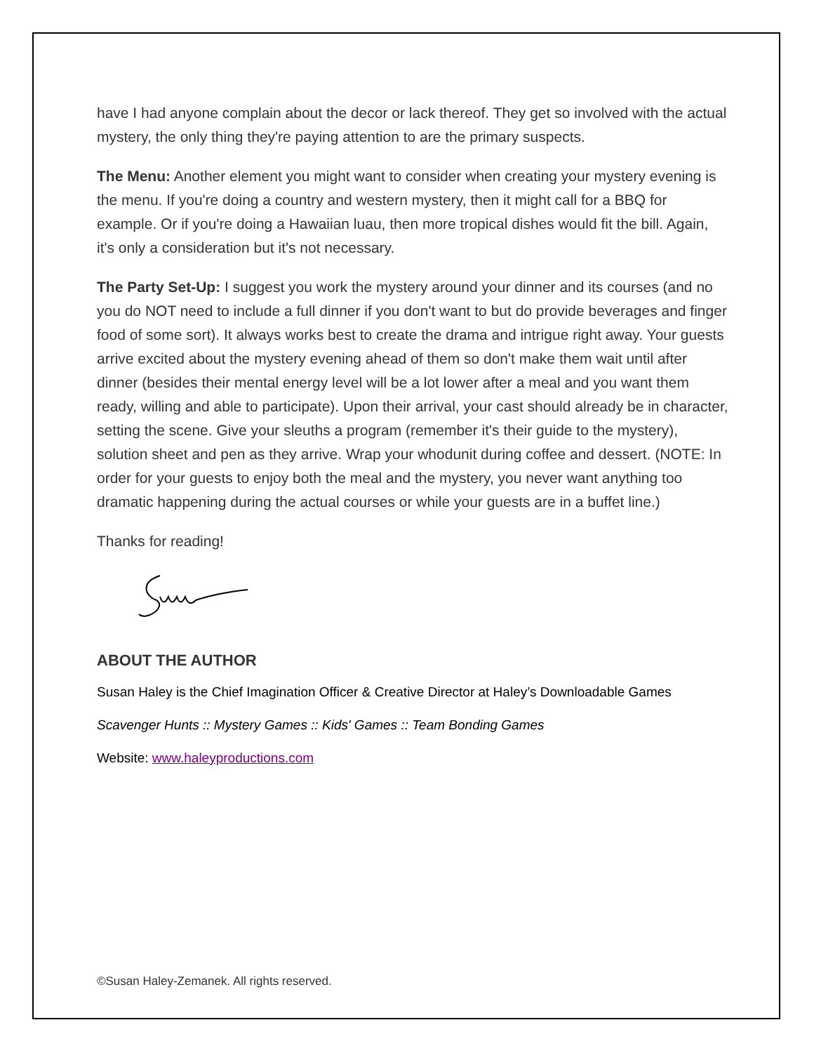have I had anyone complain about the decor or lack thereof. They get so involved with the actual mystery, the only thing they're paying attention to are the primary suspects.
The Menu: Another element you might want to consider when creating your mystery evening is the menu. If you're doing a country and western mystery, then it might call for a BBQ for example. Or if you're doing a Hawaiian luau, then more tropical dishes would fit the bill. Again, it's only a consideration but it's not necessary.
The Party Set-Up: I suggest you work the mystery around your dinner and its courses (and no you do NOT need to include a full dinner if you don't want to but do provide beverages and finger food of some sort). It always works best to create the drama and intrigue right away. Your guests arrive excited about the mystery evening ahead of them so don't make them wait until after dinner (besides their mental energy level will be a lot lower after a meal and you want them ready, willing and able to participate). Upon their arrival, your cast should already be in character, setting the scene. Give your sleuths a program (remember it's their guide to the mystery), solution sheet and pen as they arrive. Wrap your whodunit during coffee and dessert. (NOTE: In order for your guests to enjoy both the meal and the mystery, you never want anything too dramatic happening during the actual courses or while your guests are in a buffet line.)
Thanks for reading!
ABOUT THE AUTHOR
Susan Haley is the Chief Imagination Officer & Creative Director at Haley’s Downloadable Games
Scavenger Hunts :: Mystery Games :: Kids' Games :: Team Bonding Games
Website: www.haleyproductions.com
©Susan Haley-Zemanek. All rights reserved.